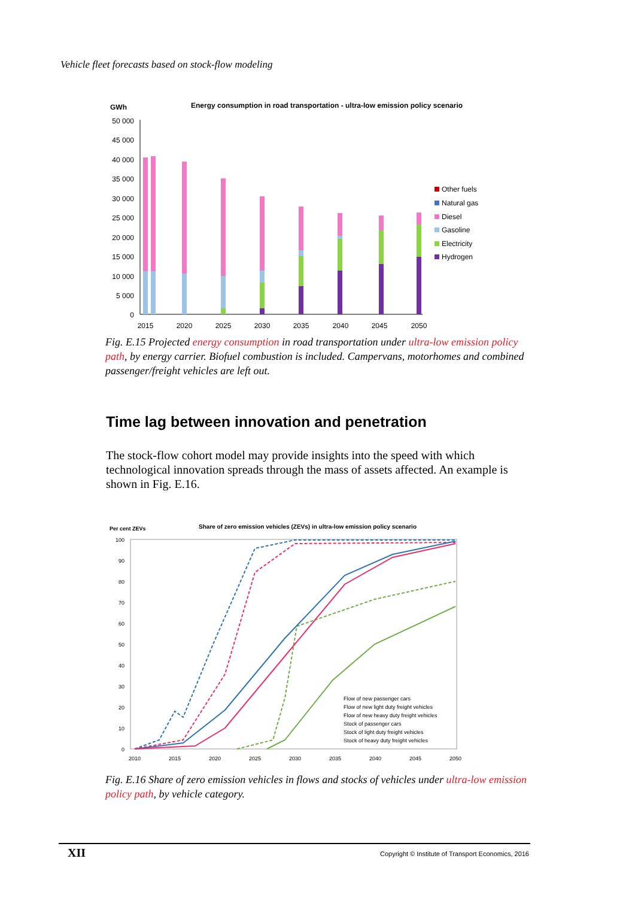Vehicle fleet forecasts based on stock-flow modeling
GWh
Energy consumption in road transportation - ultra-low emission policy scenario
50 000
45 000
40 000
35 000
30 000
25 000
20 000
15 000
10 000
5 000
0
2015
2020
2025
2030
2035
2040
2045
2050
Other fuels
Natural gas
Diesel
Gasoline
Electricity
Hydrogen
Fig. E.15 Projected energy consumption in road transportation under ultra-low emission policy path, by energy carrier. Biofuel combustion is included. Campervans, motorhomes and combined passenger/freight vehicles are left out.
Time lag between innovation and penetration
The stock-flow cohort model may provide insights into the speed with which technological innovation spreads through the mass of assets affected. An example is shown in Fig. E.16.
Per cent ZEVs
Share of zero emission vehicles (ZEVs) in ultra-low emission policy scenario
100
90
80
70
60
50
40
30
20
10
0
2010
2015
2020
2025
2030
2035
2040
2045
2050
Flow of new passenger cars
Flow of new light duty freight vehicles
Flow of new heavy duty freight vehicles
Stock of passenger cars
Stock of light duty freight vehicles
Stock of heavy duty freight vehicles
Fig. E.16 Share of zero emission vehicles in flows and stocks of vehicles under ultra-low emission policy path, by vehicle category.
XII Copyright © Institute of Transport Economics, 2016